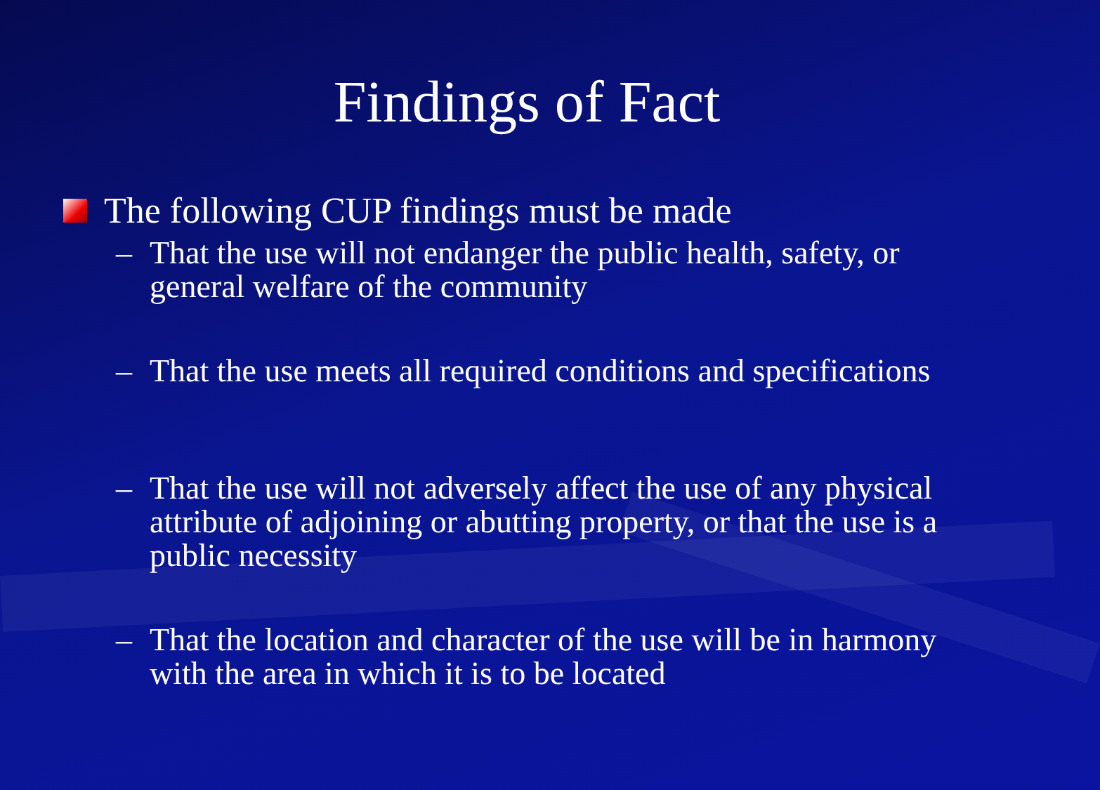Findings of Fact
The following CUP findings must be made
– That the use will not endanger the public health, safety, or general welfare of the community
– That the use meets all required conditions and specifications
– That the use will not adversely affect the use of any physical attribute of adjoining or abutting property, or that the use is a public necessity
– That the location and character of the use will be in harmony with the area in which it is to be located